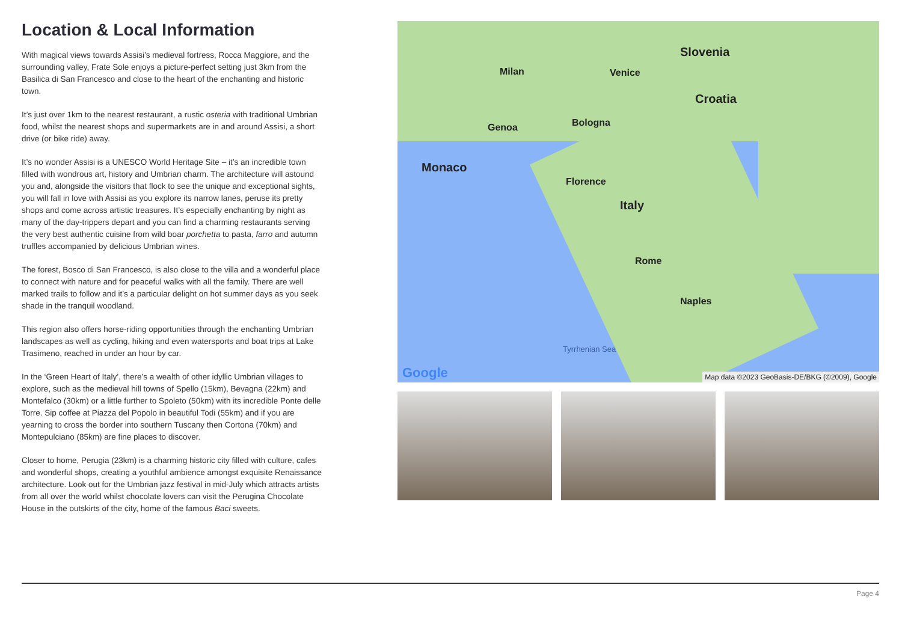Location & Local Information
With magical views towards Assisi’s medieval fortress, Rocca Maggiore, and the surrounding valley, Frate Sole enjoys a picture-perfect setting just 3km from the Basilica di San Francesco and close to the heart of the enchanting and historic town.
It’s just over 1km to the nearest restaurant, a rustic osteria with traditional Umbrian food, whilst the nearest shops and supermarkets are in and around Assisi, a short drive (or bike ride) away.
It’s no wonder Assisi is a UNESCO World Heritage Site – it’s an incredible town filled with wondrous art, history and Umbrian charm. The architecture will astound you and, alongside the visitors that flock to see the unique and exceptional sights, you will fall in love with Assisi as you explore its narrow lanes, peruse its pretty shops and come across artistic treasures. It’s especially enchanting by night as many of the day-trippers depart and you can find a charming restaurants serving the very best authentic cuisine from wild boar porchetta to pasta, farro and autumn truffles accompanied by delicious Umbrian wines.
The forest, Bosco di San Francesco, is also close to the villa and a wonderful place to connect with nature and for peaceful walks with all the family. There are well marked trails to follow and it’s a particular delight on hot summer days as you seek shade in the tranquil woodland.
This region also offers horse-riding opportunities through the enchanting Umbrian landscapes as well as cycling, hiking and even watersports and boat trips at Lake Trasimeno, reached in under an hour by car.
In the ‘Green Heart of Italy’, there’s a wealth of other idyllic Umbrian villages to explore, such as the medieval hill towns of Spello (15km), Bevagna (22km) and Montefalco (30km) or a little further to Spoleto (50km) with its incredible Ponte delle Torre. Sip coffee at Piazza del Popolo in beautiful Todi (55km) and if you are yearning to cross the border into southern Tuscany then Cortona (70km) and Montepulciano (85km) are fine places to discover.
Closer to home, Perugia (23km) is a charming historic city filled with culture, cafes and wonderful shops, creating a youthful ambience amongst exquisite Renaissance architecture. Look out for the Umbrian jazz festival in mid-July which attracts artists from all over the world whilst chocolate lovers can visit the Perugina Chocolate House in the outskirts of the city, home of the famous Baci sweets.
Slovenia
Milan Venice
Croatia
Genoa Bologna
Monaco
Florence
Italy
Rome
Naples
Tyrrhenian Sea
Google Map data ©2023 GeoBasis-DE/BKG (©2009), Google
Page 4